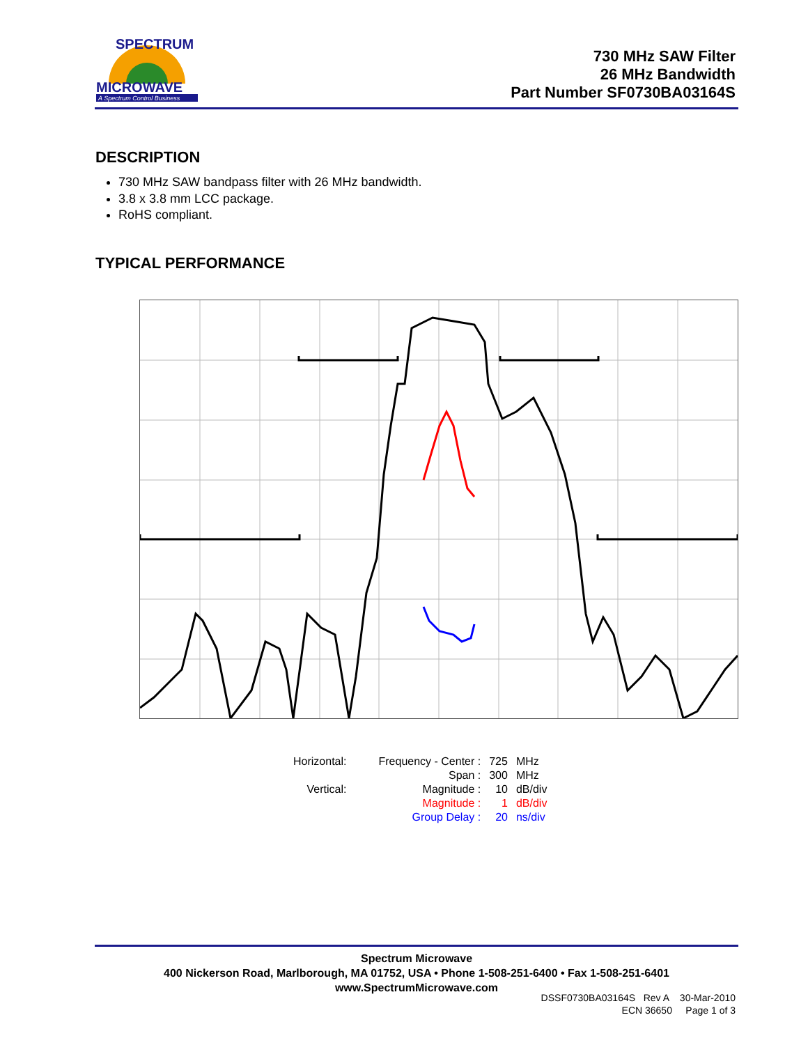SPECTRUM
MICROWAVE
A Spectrum Control Business
730 MHz SAW Filter
26 MHz Bandwidth
Part Number SF0730BA03164S
DESCRIPTION
730 MHz SAW bandpass filter with 26 MHz bandwidth.
3.8 x 3.8 mm LCC package.
RoHS compliant.
TYPICAL PERFORMANCE
| Horizontal: | Frequency - Center : | 725 | MHz |
| | Span : | 300 | MHz |
| Vertical: | Magnitude : | 10 | dB/div |
| | Magnitude : | 1 | dB/div |
| | Group Delay : | 20 | ns/div |
Spectrum Microwave
400 Nickerson Road, Marlborough, MA 01752, USA • Phone 1-508-251-6400 • Fax 1-508-251-6401
www.SpectrumMicrowave.com
DSSF0730BA03164S Rev A 30-Mar-2010
ECN 36650 Page 1 of 3